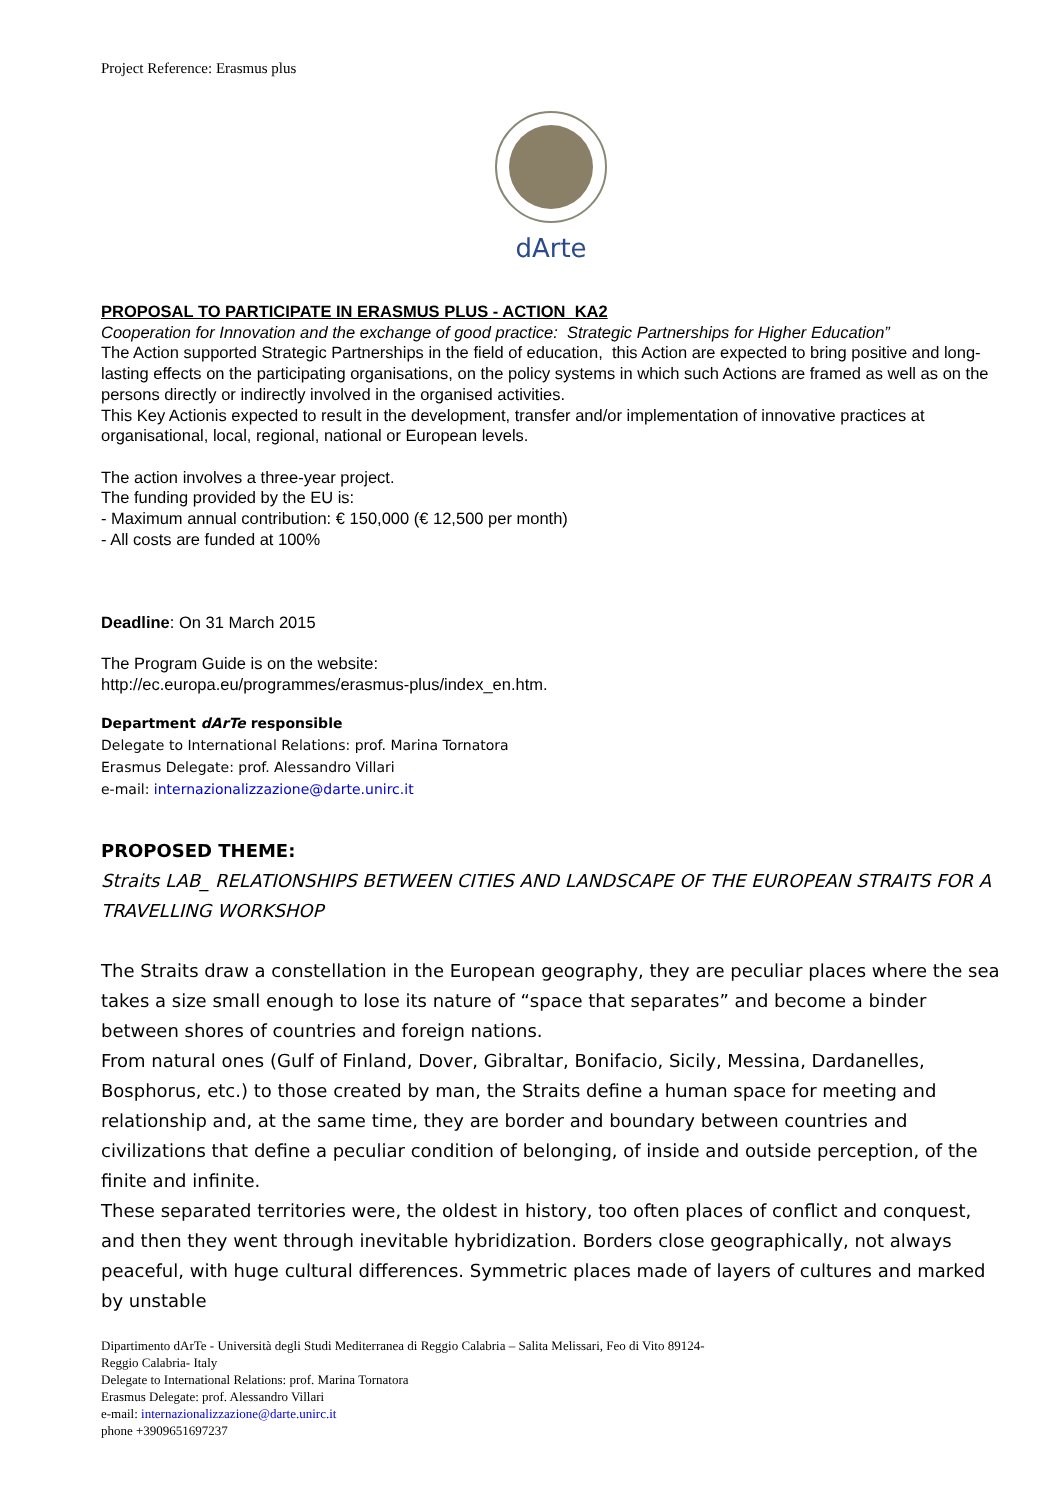Project Reference: Erasmus plus
dArte
PROPOSAL TO PARTICIPATE IN ERASMUS PLUS - ACTION KA2
Cooperation for Innovation and the exchange of good practice: Strategic Partnerships for Higher Education”
The Action supported Strategic Partnerships in the field of education, this Action are expected to bring positive and long-lasting effects on the participating organisations, on the policy systems in which such Actions are framed as well as on the persons directly or indirectly involved in the organised activities.
This Key Actionis expected to result in the development, transfer and/or implementation of innovative practices at organisational, local, regional, national or European levels.
The action involves a three-year project.
The funding provided by the EU is:
- Maximum annual contribution: € 150,000 (€ 12,500 per month)
- All costs are funded at 100%
Deadline: On 31 March 2015
The Program Guide is on the website:
http://ec.europa.eu/programmes/erasmus-plus/index_en.htm.
Department dArTe responsible
Delegate to International Relations: prof. Marina Tornatora
Erasmus Delegate: prof. Alessandro Villari
e-mail: internazionalizzazione@darte.unirc.it
PROPOSED THEME:
Straits LAB_ RELATIONSHIPS BETWEEN CITIES AND LANDSCAPE OF THE EUROPEAN STRAITS FOR A TRAVELLING WORKSHOP
The Straits draw a constellation in the European geography, they are peculiar places where the sea takes a size small enough to lose its nature of “space that separates” and become a binder between shores of countries and foreign nations.
From natural ones (Gulf of Finland, Dover, Gibraltar, Bonifacio, Sicily, Messina, Dardanelles, Bosphorus, etc.) to those created by man, the Straits define a human space for meeting and relationship and, at the same time, they are border and boundary between countries and civilizations that define a peculiar condition of belonging, of inside and outside perception, of the finite and infinite.
These separated territories were, the oldest in history, too often places of conflict and conquest, and then they went through inevitable hybridization. Borders close geographically, not always peaceful, with huge cultural differences. Symmetric places made of layers of cultures and marked by unstable
Dipartimento dArTe - Università degli Studi Mediterranea di Reggio Calabria – Salita Melissari, Feo di Vito 89124-
Reggio Calabria- Italy
Delegate to International Relations: prof. Marina Tornatora
Erasmus Delegate: prof. Alessandro Villari
e-mail: internazionalizzazione@darte.unirc.it
phone +3909651697237